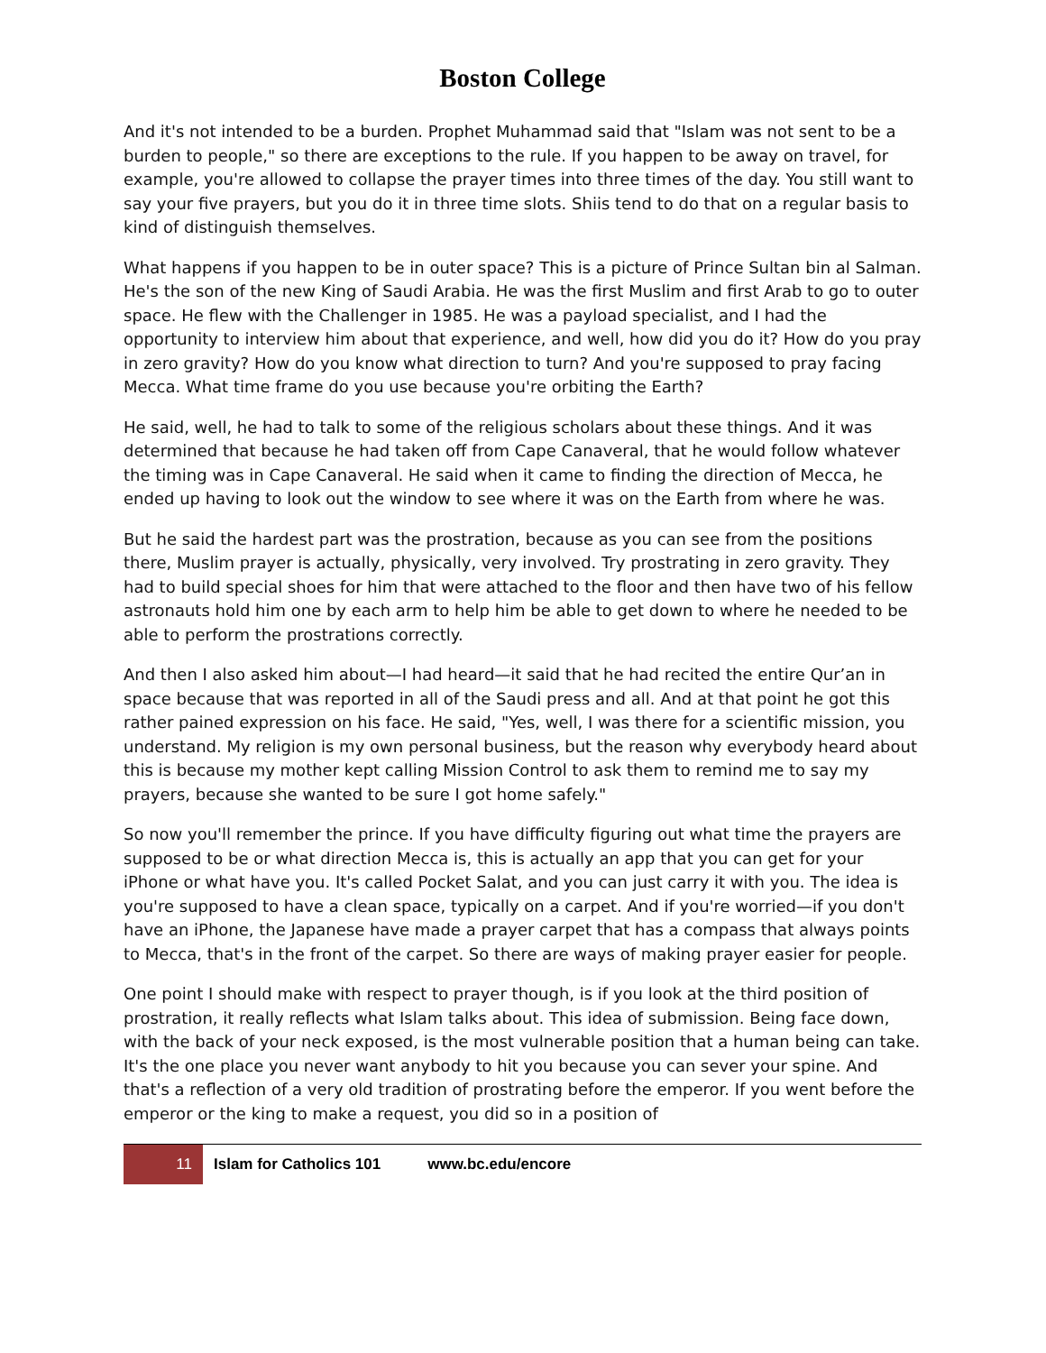Boston College
And it's not intended to be a burden. Prophet Muhammad said that "Islam was not sent to be a burden to people," so there are exceptions to the rule. If you happen to be away on travel, for example, you're allowed to collapse the prayer times into three times of the day. You still want to say your five prayers, but you do it in three time slots. Shiis tend to do that on a regular basis to kind of distinguish themselves.
What happens if you happen to be in outer space? This is a picture of Prince Sultan bin al Salman. He's the son of the new King of Saudi Arabia. He was the first Muslim and first Arab to go to outer space. He flew with the Challenger in 1985. He was a payload specialist, and I had the opportunity to interview him about that experience, and well, how did you do it? How do you pray in zero gravity? How do you know what direction to turn? And you're supposed to pray facing Mecca. What time frame do you use because you're orbiting the Earth?
He said, well, he had to talk to some of the religious scholars about these things. And it was determined that because he had taken off from Cape Canaveral, that he would follow whatever the timing was in Cape Canaveral. He said when it came to finding the direction of Mecca, he ended up having to look out the window to see where it was on the Earth from where he was.
But he said the hardest part was the prostration, because as you can see from the positions there, Muslim prayer is actually, physically, very involved. Try prostrating in zero gravity. They had to build special shoes for him that were attached to the floor and then have two of his fellow astronauts hold him one by each arm to help him be able to get down to where he needed to be able to perform the prostrations correctly.
And then I also asked him about—I had heard—it said that he had recited the entire Qur’an in space because that was reported in all of the Saudi press and all. And at that point he got this rather pained expression on his face. He said, "Yes, well, I was there for a scientific mission, you understand. My religion is my own personal business, but the reason why everybody heard about this is because my mother kept calling Mission Control to ask them to remind me to say my prayers, because she wanted to be sure I got home safely."
So now you'll remember the prince. If you have difficulty figuring out what time the prayers are supposed to be or what direction Mecca is, this is actually an app that you can get for your iPhone or what have you. It's called Pocket Salat, and you can just carry it with you. The idea is you're supposed to have a clean space, typically on a carpet. And if you're worried—if you don't have an iPhone, the Japanese have made a prayer carpet that has a compass that always points to Mecca, that's in the front of the carpet. So there are ways of making prayer easier for people.
One point I should make with respect to prayer though, is if you look at the third position of prostration, it really reflects what Islam talks about. This idea of submission. Being face down, with the back of your neck exposed, is the most vulnerable position that a human being can take. It's the one place you never want anybody to hit you because you can sever your spine. And that's a reflection of a very old tradition of prostrating before the emperor. If you went before the emperor or the king to make a request, you did so in a position of
11 Islam for Catholics 101 www.bc.edu/encore